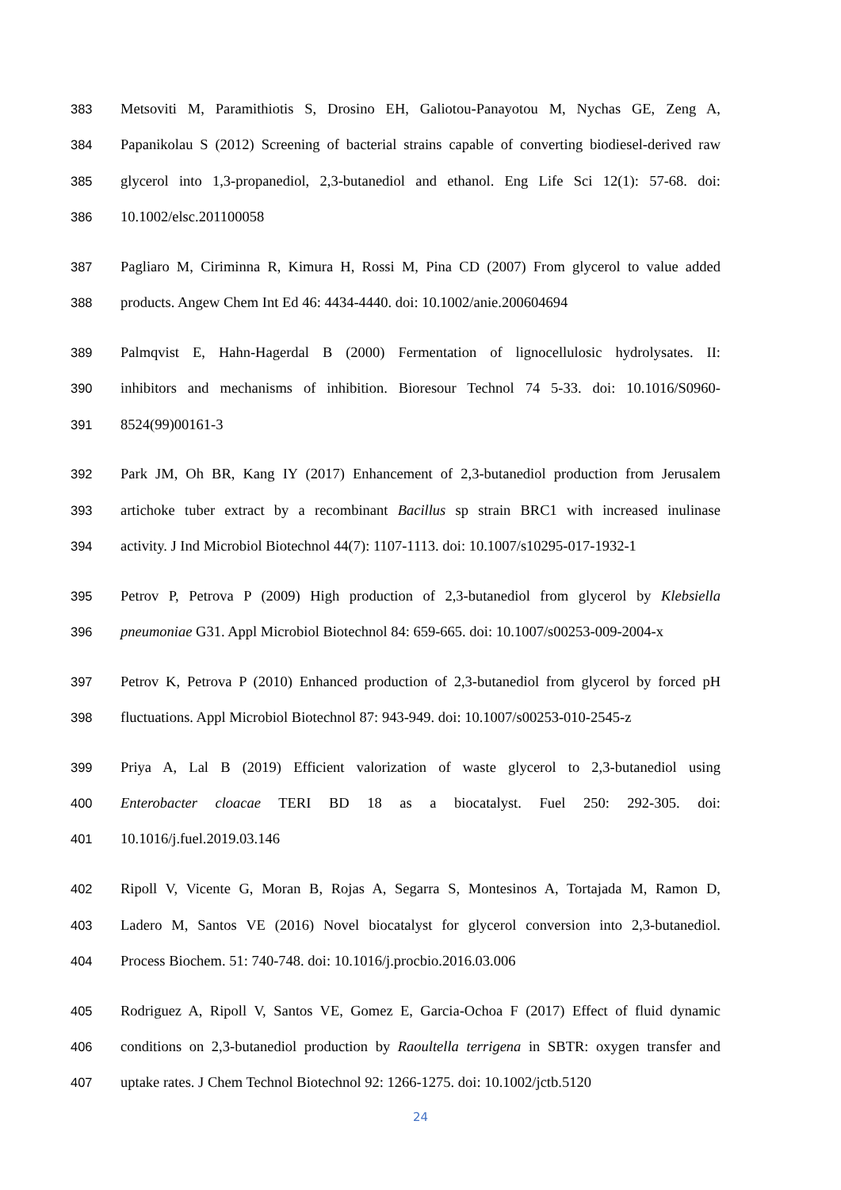383 Metsoviti M, Paramithiotis S, Drosino EH, Galiotou-Panayotou M, Nychas GE, Zeng A,
384 Papanikolau S (2012) Screening of bacterial strains capable of converting biodiesel-derived raw
385 glycerol into 1,3-propanediol, 2,3-butanediol and ethanol. Eng Life Sci 12(1): 57-68. doi:
386 10.1002/elsc.201100058
387 Pagliaro M, Ciriminna R, Kimura H, Rossi M, Pina CD (2007) From glycerol to value added
388 products. Angew Chem Int Ed 46: 4434-4440. doi: 10.1002/anie.200604694
389 Palmqvist E, Hahn-Hagerdal B (2000) Fermentation of lignocellulosic hydrolysates. II:
390 inhibitors and mechanisms of inhibition. Bioresour Technol 74 5-33. doi: 10.1016/S0960-
391 8524(99)00161-3
392 Park JM, Oh BR, Kang IY (2017) Enhancement of 2,3-butanediol production from Jerusalem
393 artichoke tuber extract by a recombinant Bacillus sp strain BRC1 with increased inulinase
394 activity. J Ind Microbiol Biotechnol 44(7): 1107-1113. doi: 10.1007/s10295-017-1932-1
395 Petrov P, Petrova P (2009) High production of 2,3-butanediol from glycerol by Klebsiella
396 pneumoniae G31. Appl Microbiol Biotechnol 84: 659-665. doi: 10.1007/s00253-009-2004-x
397 Petrov K, Petrova P (2010) Enhanced production of 2,3-butanediol from glycerol by forced pH
398 fluctuations. Appl Microbiol Biotechnol 87: 943-949. doi: 10.1007/s00253-010-2545-z
399 Priya A, Lal B (2019) Efficient valorization of waste glycerol to 2,3-butanediol using
400 Enterobacter cloacae TERI BD 18 as a biocatalyst. Fuel 250: 292-305. doi:
401 10.1016/j.fuel.2019.03.146
402 Ripoll V, Vicente G, Moran B, Rojas A, Segarra S, Montesinos A, Tortajada M, Ramon D,
403 Ladero M, Santos VE (2016) Novel biocatalyst for glycerol conversion into 2,3-butanediol.
404 Process Biochem. 51: 740-748. doi: 10.1016/j.procbio.2016.03.006
405 Rodriguez A, Ripoll V, Santos VE, Gomez E, Garcia-Ochoa F (2017) Effect of fluid dynamic
406 conditions on 2,3-butanediol production by Raoultella terrigena in SBTR: oxygen transfer and
407 uptake rates. J Chem Technol Biotechnol 92: 1266-1275. doi: 10.1002/jctb.5120
24